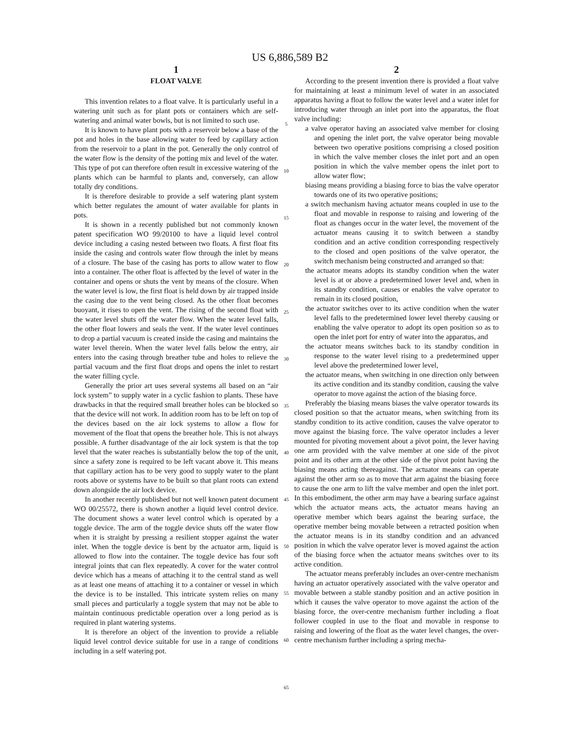US 6,886,589 B2
1
FLOAT VALVE
This invention relates to a float valve. It is particularly useful in a watering unit such as for plant pots or containers which are self-watering and animal water bowls, but is not limited to such use.
It is known to have plant pots with a reservoir below a base of the pot and holes in the base allowing water to feed by capillary action from the reservoir to a plant in the pot. Generally the only control of the water flow is the density of the potting mix and level of the water. This type of pot can therefore often result in excessive watering of the plants which can be harmful to plants and, conversely, can allow totally dry conditions.
It is therefore desirable to provide a self watering plant system which better regulates the amount of water available for plants in pots.
It is shown in a recently published but not commonly known patent specification WO 99/20100 to have a liquid level control device including a casing nested between two floats. A first float fits inside the casing and controls water flow through the inlet by means of a closure. The base of the casing has ports to allow water to flow into a container. The other float is affected by the level of water in the container and opens or shuts the vent by means of the closure. When the water level is low, the first float is held down by air trapped inside the casing due to the vent being closed. As the other float becomes buoyant, it rises to open the vent. The rising of the second float with the water level shuts off the water flow. When the water level falls, the other float lowers and seals the vent. If the water level continues to drop a partial vacuum is created inside the casing and maintains the water level therein. When the water level falls below the entry, air enters into the casing through breather tube and holes to relieve the partial vacuum and the first float drops and opens the inlet to restart the water filling cycle.
Generally the prior art uses several systems all based on an “air lock system” to supply water in a cyclic fashion to plants. These have drawbacks in that the required small breather holes can be blocked so that the device will not work. In addition room has to be left on top of the devices based on the air lock systems to allow a flow for movement of the float that opens the breather hole. This is not always possible. A further disadvantage of the air lock system is that the top level that the water reaches is substantially below the top of the unit, since a safety zone is required to be left vacant above it. This means that capillary action has to be very good to supply water to the plant roots above or systems have to be built so that plant roots can extend down alongside the air lock device.
In another recently published but not well known patent document WO 00/25572, there is shown another a liquid level control device. The document shows a water level control which is operated by a toggle device. The arm of the toggle device shuts off the water flow when it is straight by pressing a resilient stopper against the water inlet. When the toggle device is bent by the actuator arm, liquid is allowed to flow into the container. The toggle device has four soft integral joints that can flex repeatedly. A cover for the water control device which has a means of attaching it to the central stand as well as at least one means of attaching it to a container or vessel in which the device is to be installed. This intricate system relies on many small pieces and particularly a toggle system that may not be able to maintain continuous predictable operation over a long period as is required in plant watering systems.
It is therefore an object of the invention to provide a reliable liquid level control device suitable for use in a range of conditions including in a self watering pot.
5
10
15
20
25
30
35
40
45
50
55
60
65
2
According to the present invention there is provided a float valve for maintaining at least a minimum level of water in an associated apparatus having a float to follow the water level and a water inlet for introducing water through an inlet port into the apparatus, the float valve including:
a valve operator having an associated valve member for closing and opening the inlet port, the valve operator being movable between two operative positions comprising a closed position in which the valve member closes the inlet port and an open position in which the valve member opens the inlet port to allow water flow;
biasing means providing a biasing force to bias the valve operator towards one of its two operative positions;
a switch mechanism having actuator means coupled in use to the float and movable in response to raising and lowering of the float as changes occur in the water level, the movement of the actuator means causing it to switch between a standby condition and an active condition corresponding respectively to the closed and open positions of the valve operator, the switch mechanism being constructed and arranged so that:
the actuator means adopts its standby condition when the water level is at or above a predetermined lower level and, when in its standby condition, causes or enables the valve operator to remain in its closed position,
the actuator switches over to its active condition when the water level falls to the predetermined lower level thereby causing or enabling the valve operator to adopt its open position so as to open the inlet port for entry of water into the apparatus, and
the actuator means switches back to its standby condition in response to the water level rising to a predetermined upper level above the predetermined lower level,
the actuator means, when switching in one direction only between its active condition and its standby condition, causing the valve operator to move against the action of the biasing force.
Preferably the biasing means biases the valve operator towards its closed position so that the actuator means, when switching from its standby condition to its active condition, causes the valve operator to move against the biasing force. The valve operator includes a lever mounted for pivoting movement about a pivot point, the lever having one arm provided with the valve member at one side of the pivot point and its other arm at the other side of the pivot point having the biasing means acting thereagainst. The actuator means can operate against the other arm so as to move that arm against the biasing force to cause the one arm to lift the valve member and open the inlet port. In this embodiment, the other arm may have a bearing surface against which the actuator means acts, the actuator means having an operative member which bears against the bearing surface, the operative member being movable between a retracted position when the actuator means is in its standby condition and an advanced position in which the valve operator lever is moved against the action of the biasing force when the actuator means switches over to its active condition.
The actuator means preferably includes an over-centre mechanism having an actuator operatively associated with the valve operator and movable between a stable standby position and an active position in which it causes the valve operator to move against the action of the biasing force, the over-centre mechanism further including a float follower coupled in use to the float and movable in response to raising and lowering of the float as the water level changes, the over-centre mechanism further including a spring mecha-